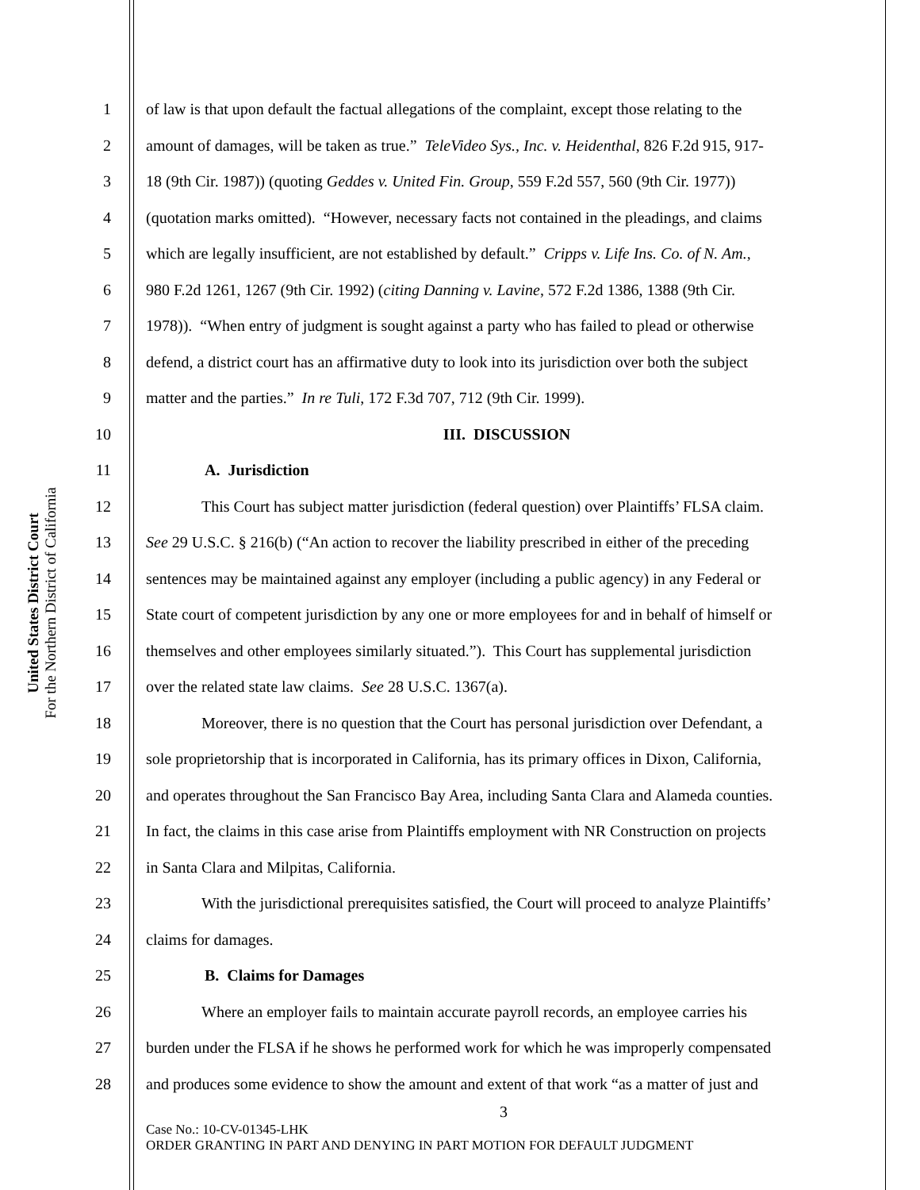United States District Court
For the Northern District of California
1 of law is that upon default the factual allegations of the complaint, except those relating to the
2 amount of damages, will be taken as true.” TeleVideo Sys., Inc. v. Heidenthal, 826 F.2d 915, 917-
3 18 (9th Cir. 1987)) (quoting Geddes v. United Fin. Group, 559 F.2d 557, 560 (9th Cir. 1977))
4 (quotation marks omitted). “However, necessary facts not contained in the pleadings, and claims
5 which are legally insufficient, are not established by default.” Cripps v. Life Ins. Co. of N. Am.,
6 980 F.2d 1261, 1267 (9th Cir. 1992) (citing Danning v. Lavine, 572 F.2d 1386, 1388 (9th Cir.
7 1978)). “When entry of judgment is sought against a party who has failed to plead or otherwise
8 defend, a district court has an affirmative duty to look into its jurisdiction over both the subject
9 matter and the parties.” In re Tuli, 172 F.3d 707, 712 (9th Cir. 1999).
10 III. DISCUSSION
11 A. Jurisdiction
12 This Court has subject matter jurisdiction (federal question) over Plaintiffs’ FLSA claim.
13 See 29 U.S.C. § 216(b) (“An action to recover the liability prescribed in either of the preceding
14 sentences may be maintained against any employer (including a public agency) in any Federal or
15 State court of competent jurisdiction by any one or more employees for and in behalf of himself or
16 themselves and other employees similarly situated.”). This Court has supplemental jurisdiction
17 over the related state law claims. See 28 U.S.C. 1367(a).
18 Moreover, there is no question that the Court has personal jurisdiction over Defendant, a
19 sole proprietorship that is incorporated in California, has its primary offices in Dixon, California,
20 and operates throughout the San Francisco Bay Area, including Santa Clara and Alameda counties.
21 In fact, the claims in this case arise from Plaintiffs employment with NR Construction on projects
22 in Santa Clara and Milpitas, California.
23 With the jurisdictional prerequisites satisfied, the Court will proceed to analyze Plaintiffs’
24 claims for damages.
25 B. Claims for Damages
26 Where an employer fails to maintain accurate payroll records, an employee carries his
27 burden under the FLSA if he shows he performed work for which he was improperly compensated
28 and produces some evidence to show the amount and extent of that work “as a matter of just and
3
Case No.: 10-CV-01345-LHK
ORDER GRANTING IN PART AND DENYING IN PART MOTION FOR DEFAULT JUDGMENT